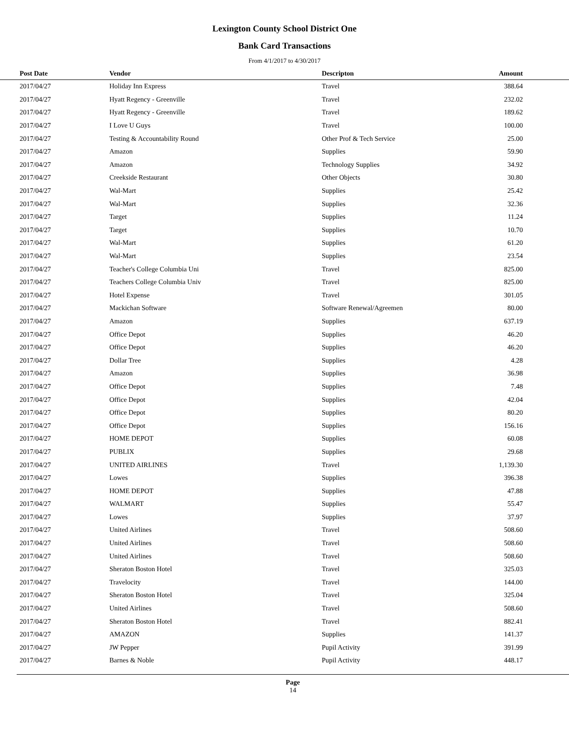Lexington County School District One
Bank Card Transactions
From 4/1/2017 to 4/30/2017
| Post Date | Vendor | Descripton | Amount | |
| --- | --- | --- | --- | --- |
| 2017/04/27 | Holiday Inn Express | Travel | 388.64 | |
| 2017/04/27 | Hyatt Regency - Greenville | Travel | 232.02 | |
| 2017/04/27 | Hyatt Regency - Greenville | Travel | 189.62 | |
| 2017/04/27 | I Love U Guys | Travel | 100.00 | |
| 2017/04/27 | Testing & Accountability Round | Other Prof & Tech Service | 25.00 | |
| 2017/04/27 | Amazon | Supplies | 59.90 | |
| 2017/04/27 | Amazon | Technology Supplies | 34.92 | |
| 2017/04/27 | Creekside Restaurant | Other Objects | 30.80 | |
| 2017/04/27 | Wal-Mart | Supplies | 25.42 | |
| 2017/04/27 | Wal-Mart | Supplies | 32.36 | |
| 2017/04/27 | Target | Supplies | 11.24 | |
| 2017/04/27 | Target | Supplies | 10.70 | |
| 2017/04/27 | Wal-Mart | Supplies | 61.20 | |
| 2017/04/27 | Wal-Mart | Supplies | 23.54 | |
| 2017/04/27 | Teacher's College Columbia Uni | Travel | 825.00 | |
| 2017/04/27 | Teachers College Columbia Univ | Travel | 825.00 | |
| 2017/04/27 | Hotel Expense | Travel | 301.05 | |
| 2017/04/27 | Mackichan Software | Software Renewal/Agreemen | 80.00 | |
| 2017/04/27 | Amazon | Supplies | 637.19 | |
| 2017/04/27 | Office Depot | Supplies | 46.20 | |
| 2017/04/27 | Office Depot | Supplies | 46.20 | |
| 2017/04/27 | Dollar Tree | Supplies | 4.28 | |
| 2017/04/27 | Amazon | Supplies | 36.98 | |
| 2017/04/27 | Office Depot | Supplies | 7.48 | |
| 2017/04/27 | Office Depot | Supplies | 42.04 | |
| 2017/04/27 | Office Depot | Supplies | 80.20 | |
| 2017/04/27 | Office Depot | Supplies | 156.16 | |
| 2017/04/27 | HOME DEPOT | Supplies | 60.08 | |
| 2017/04/27 | PUBLIX | Supplies | 29.68 | |
| 2017/04/27 | UNITED AIRLINES | Travel | 1,139.30 | |
| 2017/04/27 | Lowes | Supplies | 396.38 | |
| 2017/04/27 | HOME DEPOT | Supplies | 47.88 | |
| 2017/04/27 | WALMART | Supplies | 55.47 | |
| 2017/04/27 | Lowes | Supplies | 37.97 | |
| 2017/04/27 | United Airlines | Travel | 508.60 | |
| 2017/04/27 | United Airlines | Travel | 508.60 | |
| 2017/04/27 | United Airlines | Travel | 508.60 | |
| 2017/04/27 | Sheraton Boston Hotel | Travel | 325.03 | |
| 2017/04/27 | Travelocity | Travel | 144.00 | |
| 2017/04/27 | Sheraton Boston Hotel | Travel | 325.04 | |
| 2017/04/27 | United Airlines | Travel | 508.60 | |
| 2017/04/27 | Sheraton Boston Hotel | Travel | 882.41 | |
| 2017/04/27 | AMAZON | Supplies | 141.37 | |
| 2017/04/27 | JW Pepper | Pupil Activity | 391.99 | |
| 2017/04/27 | Barnes & Noble | Pupil Activity | 448.17 | |
Page
14